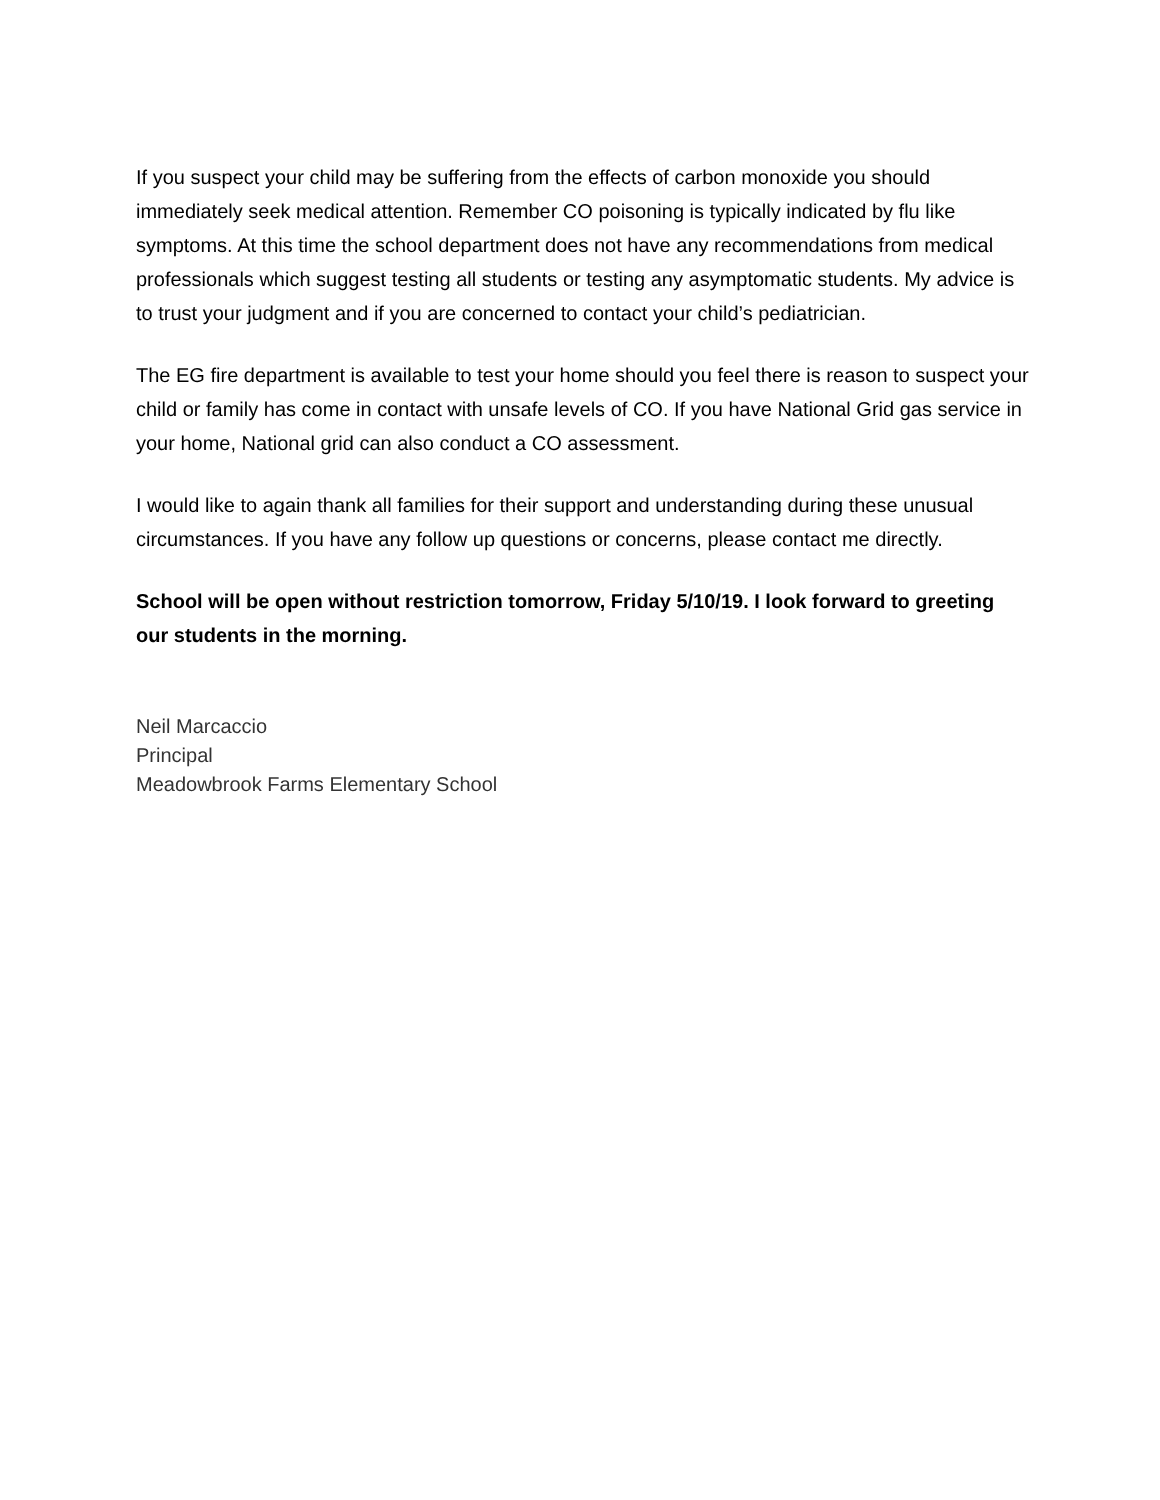If you suspect your child may be suffering from the effects of carbon monoxide you should immediately seek medical attention. Remember CO poisoning is typically indicated by flu like symptoms. At this time the school department does not have any recommendations from medical professionals which suggest testing all students or testing any asymptomatic students. My advice is to trust your judgment and if you are concerned to contact your child’s pediatrician.
The EG fire department is available to test your home should you feel there is reason to suspect your child or family has come in contact with unsafe levels of CO. If you have National Grid gas service in your home, National grid can also conduct a CO assessment.
I would like to again thank all families for their support and understanding during these unusual circumstances. If you have any follow up questions or concerns, please contact me directly.
School will be open without restriction tomorrow, Friday 5/10/19. I look forward to greeting our students in the morning.
Neil Marcaccio
Principal
Meadowbrook Farms Elementary School